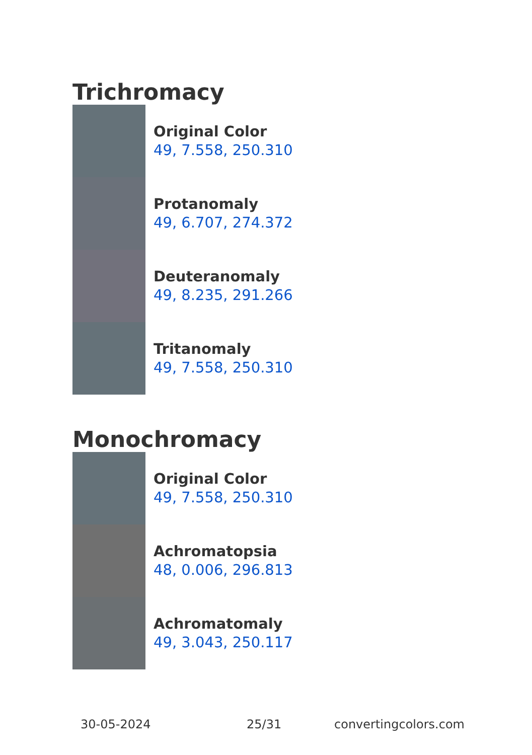Trichromacy
Original Color
49, 7.558, 250.310
Protanomaly
49, 6.707, 274.372
Deuteranomaly
49, 8.235, 291.266
Tritanomaly
49, 7.558, 250.310
Monochromacy
Original Color
49, 7.558, 250.310
Achromatopsia
48, 0.006, 296.813
Achromatomaly
49, 3.043, 250.117
30-05-2024 25/31 convertingcolors.com